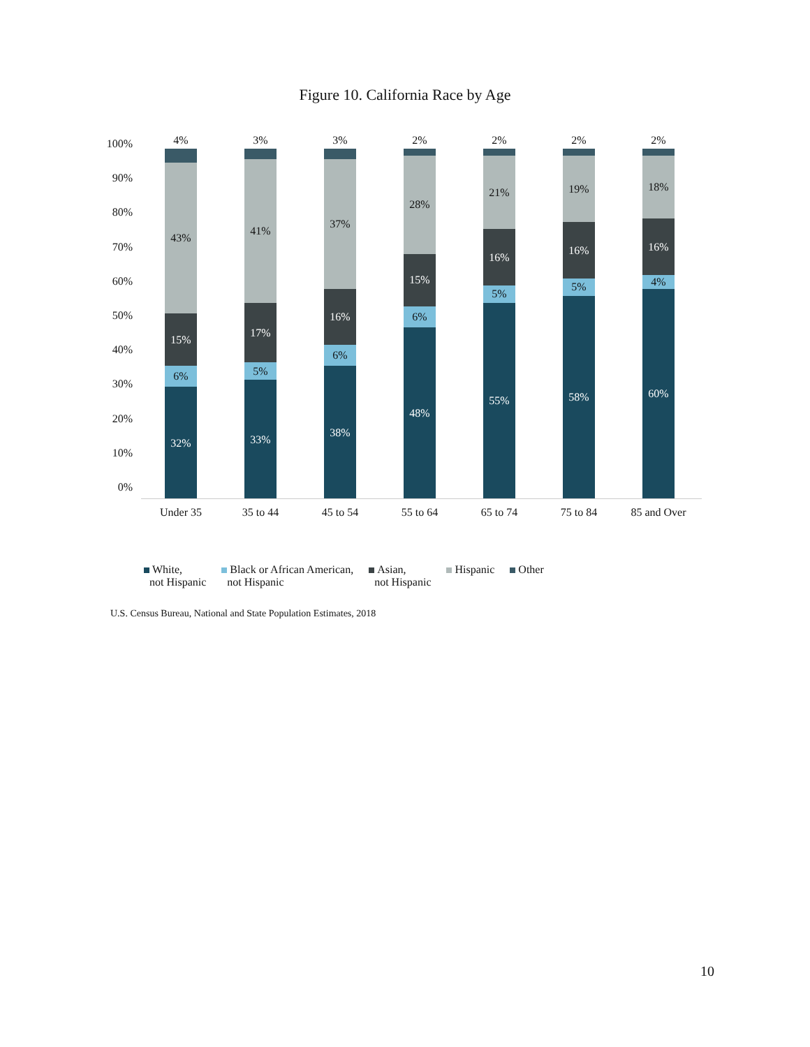Figure 10. California Race by Age
100%
90%
80%
70%
60%
50%
40%
30%
20%
10%
0%
4%
43%
15%
6%
32%
Under 35
3%
41%
17%
5%
33%
35 to 44
3%
37%
16%
6%
38%
45 to 54
2%
28%
15%
6%
48%
55 to 64
2%
21%
16%
5%
55%
65 to 74
2%
19%
16%
5%
58%
75 to 84
2%
18%
16%
4%
60%
85 and Over
White,
not Hispanic
Black or African American,
not Hispanic
Asian,
not Hispanic
Hispanic Other
U.S. Census Bureau, National and State Population Estimates, 2018
10